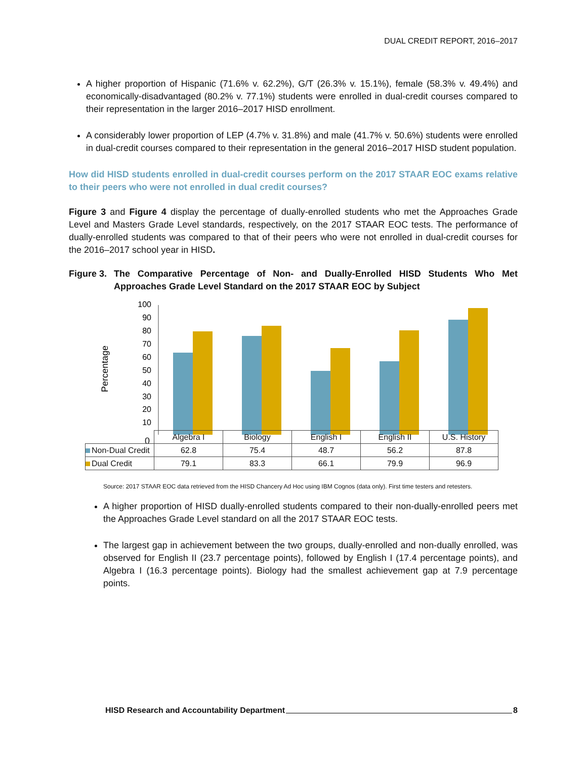DUAL CREDIT REPORT, 2016–2017
A higher proportion of Hispanic (71.6% v. 62.2%), G/T (26.3% v. 15.1%), female (58.3% v. 49.4%) and economically-disadvantaged (80.2% v. 77.1%) students were enrolled in dual-credit courses compared to their representation in the larger 2016–2017 HISD enrollment.
A considerably lower proportion of LEP (4.7% v. 31.8%) and male (41.7% v. 50.6%) students were enrolled in dual-credit courses compared to their representation in the general 2016–2017 HISD student population.
How did HISD students enrolled in dual-credit courses perform on the 2017 STAAR EOC exams relative to their peers who were not enrolled in dual credit courses?
Figure 3 and Figure 4 display the percentage of dually-enrolled students who met the Approaches Grade Level and Masters Grade Level standards, respectively, on the 2017 STAAR EOC tests. The performance of dually-enrolled students was compared to that of their peers who were not enrolled in dual-credit courses for the 2016–2017 school year in HISD.
Figure 3. The Comparative Percentage of Non- and Dually-Enrolled HISD Students Who Met Approaches Grade Level Standard on the 2017 STAAR EOC by Subject
Percentage
100
90
80
70
60
50
40
30
20
10
0
| | Algebra I | Biology | English I | English II | U.S. History |
| --- | --- | --- | --- | --- | --- |
| Non-Dual Credit | 62.8 | 75.4 | 48.7 | 56.2 | 87.8 |
| Dual Credit | 79.1 | 83.3 | 66.1 | 79.9 | 96.9 |
Source: 2017 STAAR EOC data retrieved from the HISD Chancery Ad Hoc using IBM Cognos (data only). First time testers and retesters.
A higher proportion of HISD dually-enrolled students compared to their non-dually-enrolled peers met the Approaches Grade Level standard on all the 2017 STAAR EOC tests.
The largest gap in achievement between the two groups, dually-enrolled and non-dually enrolled, was observed for English II (23.7 percentage points), followed by English I (17.4 percentage points), and Algebra I (16.3 percentage points). Biology had the smallest achievement gap at 7.9 percentage points.
HISD Research and Accountability Department 8